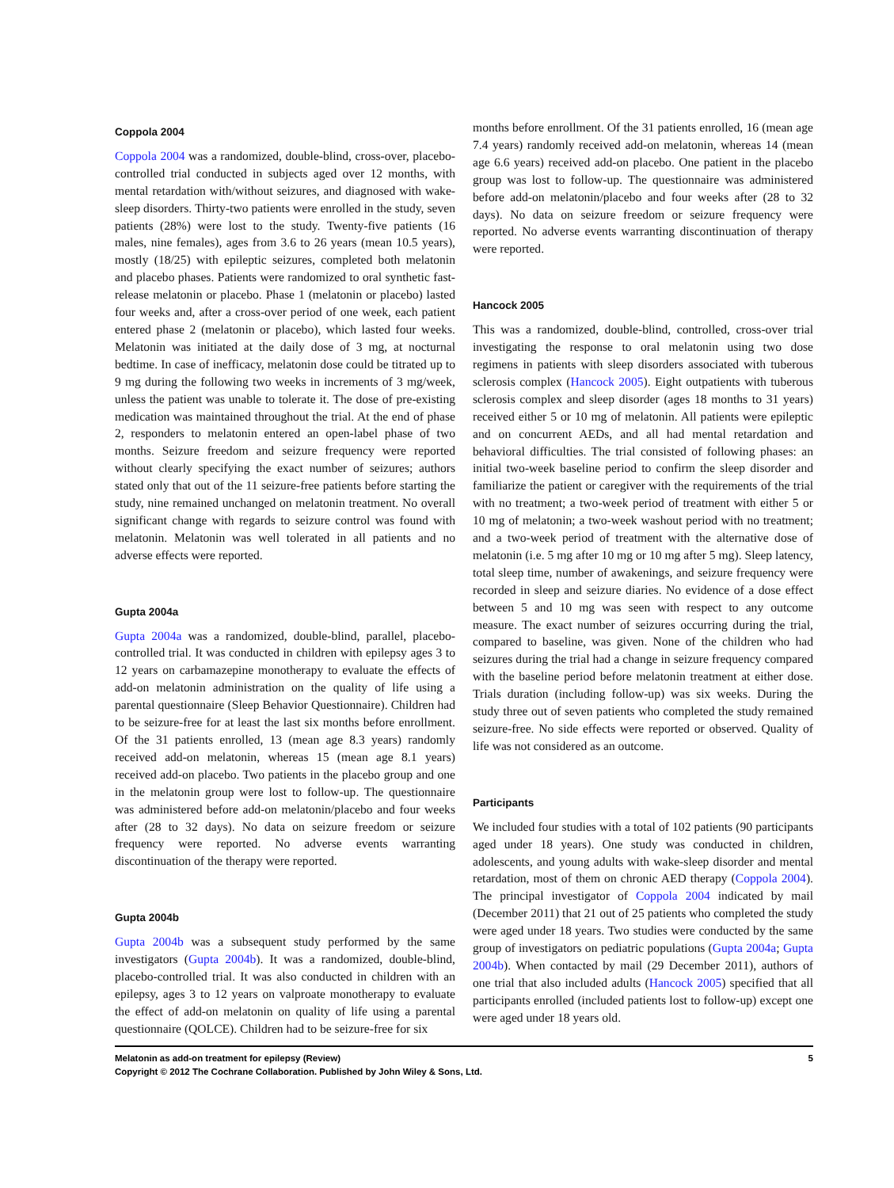Coppola 2004
Coppola 2004 was a randomized, double-blind, cross-over, placebo-controlled trial conducted in subjects aged over 12 months, with mental retardation with/without seizures, and diagnosed with wake-sleep disorders. Thirty-two patients were enrolled in the study, seven patients (28%) were lost to the study. Twenty-five patients (16 males, nine females), ages from 3.6 to 26 years (mean 10.5 years), mostly (18/25) with epileptic seizures, completed both melatonin and placebo phases. Patients were randomized to oral synthetic fast-release melatonin or placebo. Phase 1 (melatonin or placebo) lasted four weeks and, after a cross-over period of one week, each patient entered phase 2 (melatonin or placebo), which lasted four weeks. Melatonin was initiated at the daily dose of 3 mg, at nocturnal bedtime. In case of inefficacy, melatonin dose could be titrated up to 9 mg during the following two weeks in increments of 3 mg/week, unless the patient was unable to tolerate it. The dose of pre-existing medication was maintained throughout the trial. At the end of phase 2, responders to melatonin entered an open-label phase of two months. Seizure freedom and seizure frequency were reported without clearly specifying the exact number of seizures; authors stated only that out of the 11 seizure-free patients before starting the study, nine remained unchanged on melatonin treatment. No overall significant change with regards to seizure control was found with melatonin. Melatonin was well tolerated in all patients and no adverse effects were reported.
Gupta 2004a
Gupta 2004a was a randomized, double-blind, parallel, placebo-controlled trial. It was conducted in children with epilepsy ages 3 to 12 years on carbamazepine monotherapy to evaluate the effects of add-on melatonin administration on the quality of life using a parental questionnaire (Sleep Behavior Questionnaire). Children had to be seizure-free for at least the last six months before enrollment. Of the 31 patients enrolled, 13 (mean age 8.3 years) randomly received add-on melatonin, whereas 15 (mean age 8.1 years) received add-on placebo. Two patients in the placebo group and one in the melatonin group were lost to follow-up. The questionnaire was administered before add-on melatonin/placebo and four weeks after (28 to 32 days). No data on seizure freedom or seizure frequency were reported. No adverse events warranting discontinuation of the therapy were reported.
Gupta 2004b
Gupta 2004b was a subsequent study performed by the same investigators (Gupta 2004b). It was a randomized, double-blind, placebo-controlled trial. It was also conducted in children with an epilepsy, ages 3 to 12 years on valproate monotherapy to evaluate the effect of add-on melatonin on quality of life using a parental questionnaire (QOLCE). Children had to be seizure-free for six
months before enrollment. Of the 31 patients enrolled, 16 (mean age 7.4 years) randomly received add-on melatonin, whereas 14 (mean age 6.6 years) received add-on placebo. One patient in the placebo group was lost to follow-up. The questionnaire was administered before add-on melatonin/placebo and four weeks after (28 to 32 days). No data on seizure freedom or seizure frequency were reported. No adverse events warranting discontinuation of therapy were reported.
Hancock 2005
This was a randomized, double-blind, controlled, cross-over trial investigating the response to oral melatonin using two dose regimens in patients with sleep disorders associated with tuberous sclerosis complex (Hancock 2005). Eight outpatients with tuberous sclerosis complex and sleep disorder (ages 18 months to 31 years) received either 5 or 10 mg of melatonin. All patients were epileptic and on concurrent AEDs, and all had mental retardation and behavioral difficulties. The trial consisted of following phases: an initial two-week baseline period to confirm the sleep disorder and familiarize the patient or caregiver with the requirements of the trial with no treatment; a two-week period of treatment with either 5 or 10 mg of melatonin; a two-week washout period with no treatment; and a two-week period of treatment with the alternative dose of melatonin (i.e. 5 mg after 10 mg or 10 mg after 5 mg). Sleep latency, total sleep time, number of awakenings, and seizure frequency were recorded in sleep and seizure diaries. No evidence of a dose effect between 5 and 10 mg was seen with respect to any outcome measure. The exact number of seizures occurring during the trial, compared to baseline, was given. None of the children who had seizures during the trial had a change in seizure frequency compared with the baseline period before melatonin treatment at either dose. Trials duration (including follow-up) was six weeks. During the study three out of seven patients who completed the study remained seizure-free. No side effects were reported or observed. Quality of life was not considered as an outcome.
Participants
We included four studies with a total of 102 patients (90 participants aged under 18 years). One study was conducted in children, adolescents, and young adults with wake-sleep disorder and mental retardation, most of them on chronic AED therapy (Coppola 2004). The principal investigator of Coppola 2004 indicated by mail (December 2011) that 21 out of 25 patients who completed the study were aged under 18 years. Two studies were conducted by the same group of investigators on pediatric populations (Gupta 2004a; Gupta 2004b). When contacted by mail (29 December 2011), authors of one trial that also included adults (Hancock 2005) specified that all participants enrolled (included patients lost to follow-up) except one were aged under 18 years old.
5 Melatonin as add-on treatment for epilepsy (Review)
Copyright © 2012 The Cochrane Collaboration. Published by John Wiley & Sons, Ltd.